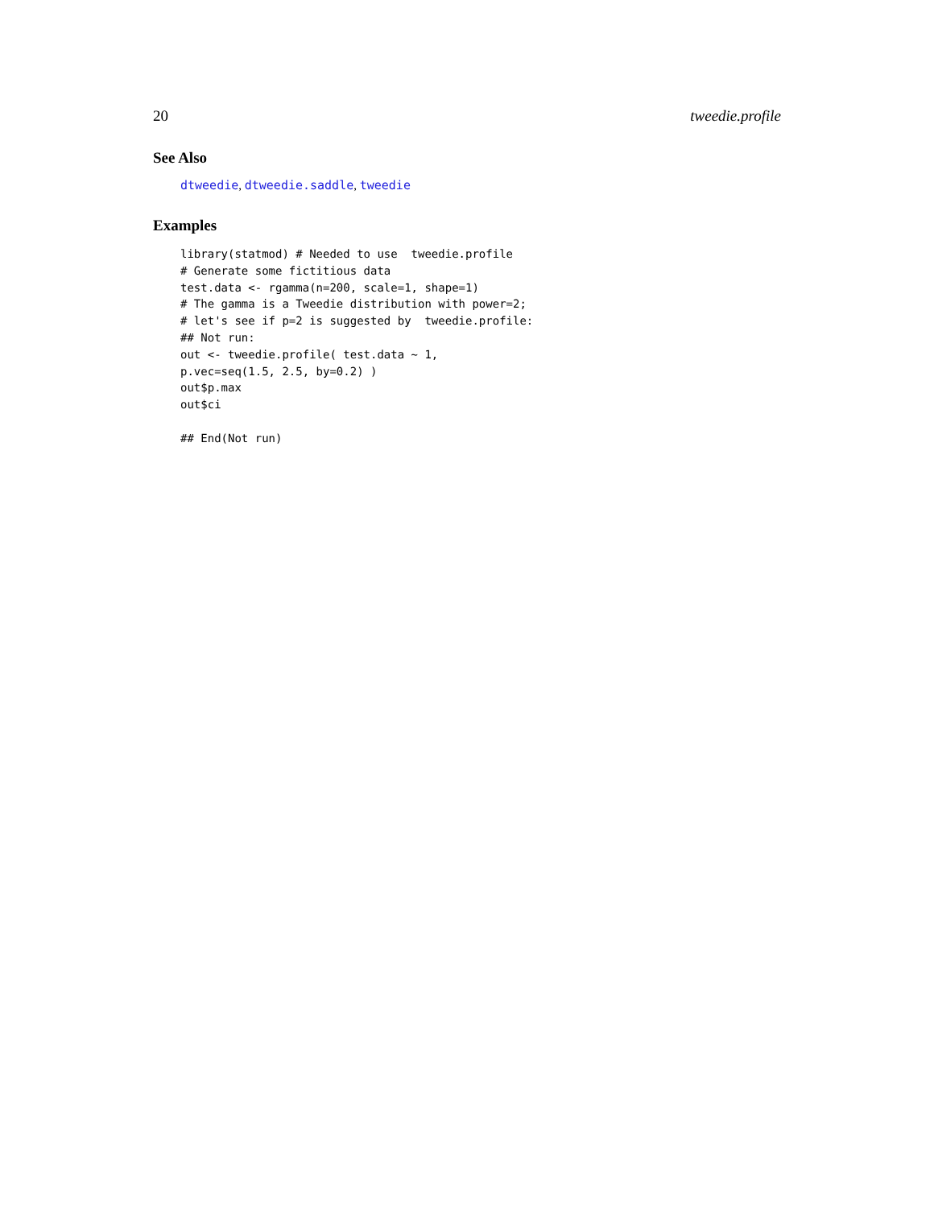20 tweedie.profile
See Also
dtweedie, dtweedie.saddle, tweedie
Examples
library(statmod) # Needed to use  tweedie.profile
# Generate some fictitious data
test.data <- rgamma(n=200, scale=1, shape=1)
# The gamma is a Tweedie distribution with power=2;
# let's see if p=2 is suggested by  tweedie.profile:
## Not run:
out <- tweedie.profile( test.data ~ 1,
p.vec=seq(1.5, 2.5, by=0.2) )
out$p.max
out$ci

## End(Not run)